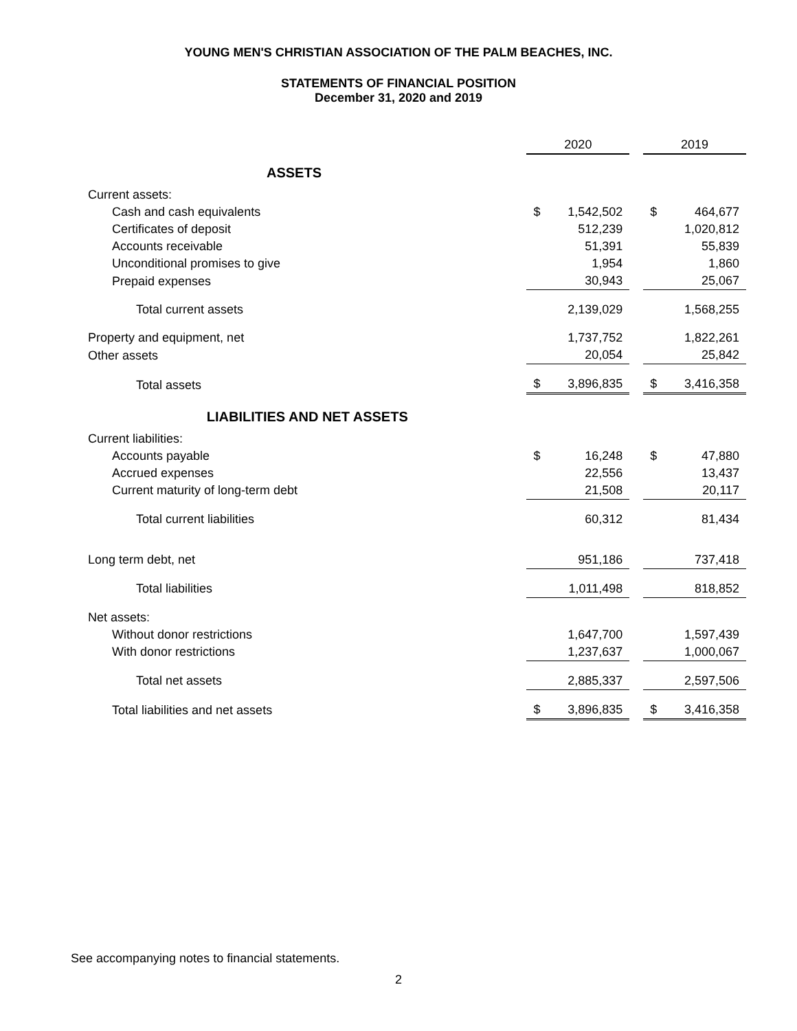YOUNG MEN'S CHRISTIAN ASSOCIATION OF THE PALM BEACHES, INC.
STATEMENTS OF FINANCIAL POSITION
December 31, 2020 and 2019
| | 2020 | | | 2019 | |
| ASSETS | | | | | |
| Current assets: | | | | | |
| Cash and cash equivalents | $ | 1,542,502 | | $ | 464,677 |
| Certificates of deposit | | 512,239 | | | 1,020,812 |
| Accounts receivable | | 51,391 | | | 55,839 |
| Unconditional promises to give | | 1,954 | | | 1,860 |
| Prepaid expenses | | 30,943 | | | 25,067 |
| Total current assets | | 2,139,029 | | | 1,568,255 |
| Property and equipment, net | | 1,737,752 | | | 1,822,261 |
| Other assets | | 20,054 | | | 25,842 |
| Total assets | $ | 3,896,835 | | $ | 3,416,358 |
| LIABILITIES AND NET ASSETS | | | | | |
| Current liabilities: | | | | | |
| Accounts payable | $ | 16,248 | | $ | 47,880 |
| Accrued expenses | | 22,556 | | | 13,437 |
| Current maturity of long-term debt | | 21,508 | | | 20,117 |
| Total current liabilities | | 60,312 | | | 81,434 |
| Long term debt, net | | 951,186 | | | 737,418 |
| Total liabilities | | 1,011,498 | | | 818,852 |
| Net assets: | | | | | |
| Without donor restrictions | | 1,647,700 | | | 1,597,439 |
| With donor restrictions | | 1,237,637 | | | 1,000,067 |
| Total net assets | | 2,885,337 | | | 2,597,506 |
| Total liabilities and net assets | $ | 3,896,835 | | $ | 3,416,358 |
See accompanying notes to financial statements.
2